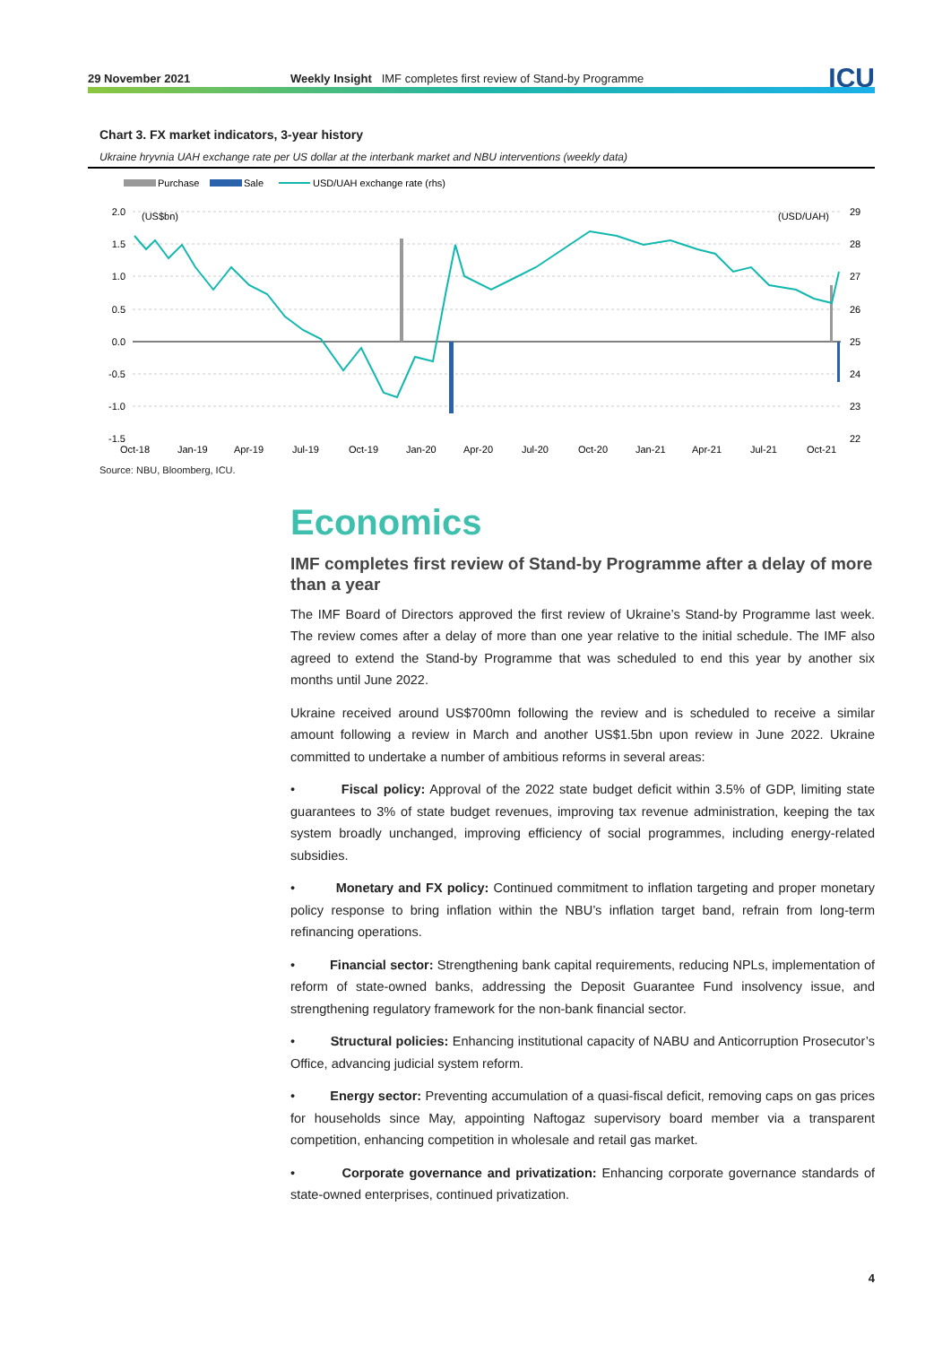29 November 2021 Weekly Insight IMF completes first review of Stand-by Programme ICU
Chart 3. FX market indicators, 3-year history
Ukraine hryvnia UAH exchange rate per US dollar at the interbank market and NBU interventions (weekly data)
Purchase
Sale
USD/UAH exchange rate (rhs)
2.0
1.5
1.0
0.5
0.0
-0.5
-1.0
-1.5
29
28
27
26
25
24
23
22
(US$bn)
(USD/UAH)
Oct-18
Jan-19
Apr-19
Jul-19
Oct-19
Jan-20
Apr-20
Jul-20
Oct-20
Jan-21
Apr-21
Jul-21
Oct-21
Source: NBU, Bloomberg, ICU.
Economics
IMF completes first review of Stand-by Programme after a delay of more than a year
The IMF Board of Directors approved the first review of Ukraine’s Stand-by Programme last week. The review comes after a delay of more than one year relative to the initial schedule. The IMF also agreed to extend the Stand-by Programme that was scheduled to end this year by another six months until June 2022.
Ukraine received around US$700mn following the review and is scheduled to receive a similar amount following a review in March and another US$1.5bn upon review in June 2022. Ukraine committed to undertake a number of ambitious reforms in several areas:
• Fiscal policy: Approval of the 2022 state budget deficit within 3.5% of GDP, limiting state guarantees to 3% of state budget revenues, improving tax revenue administration, keeping the tax system broadly unchanged, improving efficiency of social programmes, including energy-related subsidies.
• Monetary and FX policy: Continued commitment to inflation targeting and proper monetary policy response to bring inflation within the NBU’s inflation target band, refrain from long-term refinancing operations.
• Financial sector: Strengthening bank capital requirements, reducing NPLs, implementation of reform of state-owned banks, addressing the Deposit Guarantee Fund insolvency issue, and strengthening regulatory framework for the non-bank financial sector.
• Structural policies: Enhancing institutional capacity of NABU and Anticorruption Prosecutor’s Office, advancing judicial system reform.
• Energy sector: Preventing accumulation of a quasi-fiscal deficit, removing caps on gas prices for households since May, appointing Naftogaz supervisory board member via a transparent competition, enhancing competition in wholesale and retail gas market.
• Corporate governance and privatization: Enhancing corporate governance standards of state-owned enterprises, continued privatization.
4